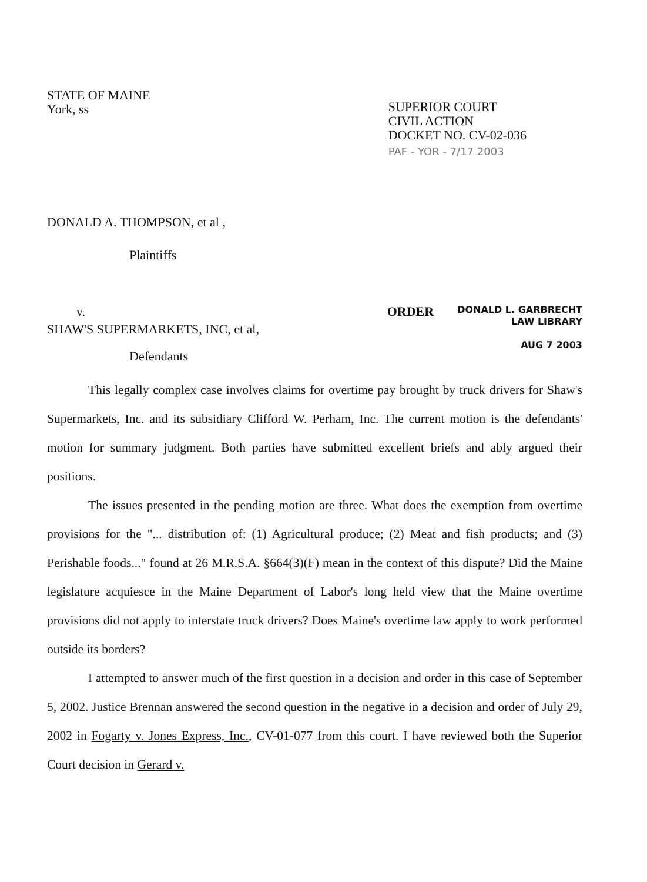STATE OF MAINE
York, ss
SUPERIOR COURT
CIVIL ACTION
DOCKET NO. CV-02-036
PAF - YOR - 7/17 2003
DONALD A. THOMPSON, et al ,
Plaintiffs
v. ORDER
DONALD L. GARBRECHT
LAW LIBRARY
AUG 7 2003
SHAW'S SUPERMARKETS, INC, et al,
Defendants
This legally complex case involves claims for overtime pay brought by truck drivers for Shaw's Supermarkets, Inc. and its subsidiary Clifford W. Perham, Inc. The current motion is the defendants' motion for summary judgment. Both parties have submitted excellent briefs and ably argued their positions.
The issues presented in the pending motion are three. What does the exemption from overtime provisions for the "... distribution of: (1) Agricultural produce; (2) Meat and fish products; and (3) Perishable foods..." found at 26 M.R.S.A. §664(3)(F) mean in the context of this dispute? Did the Maine legislature acquiesce in the Maine Department of Labor's long held view that the Maine overtime provisions did not apply to interstate truck drivers? Does Maine's overtime law apply to work performed outside its borders?
I attempted to answer much of the first question in a decision and order in this case of September 5, 2002. Justice Brennan answered the second question in the negative in a decision and order of July 29, 2002 in Fogarty v. Jones Express, Inc., CV-01-077 from this court. I have reviewed both the Superior Court decision in Gerard v.